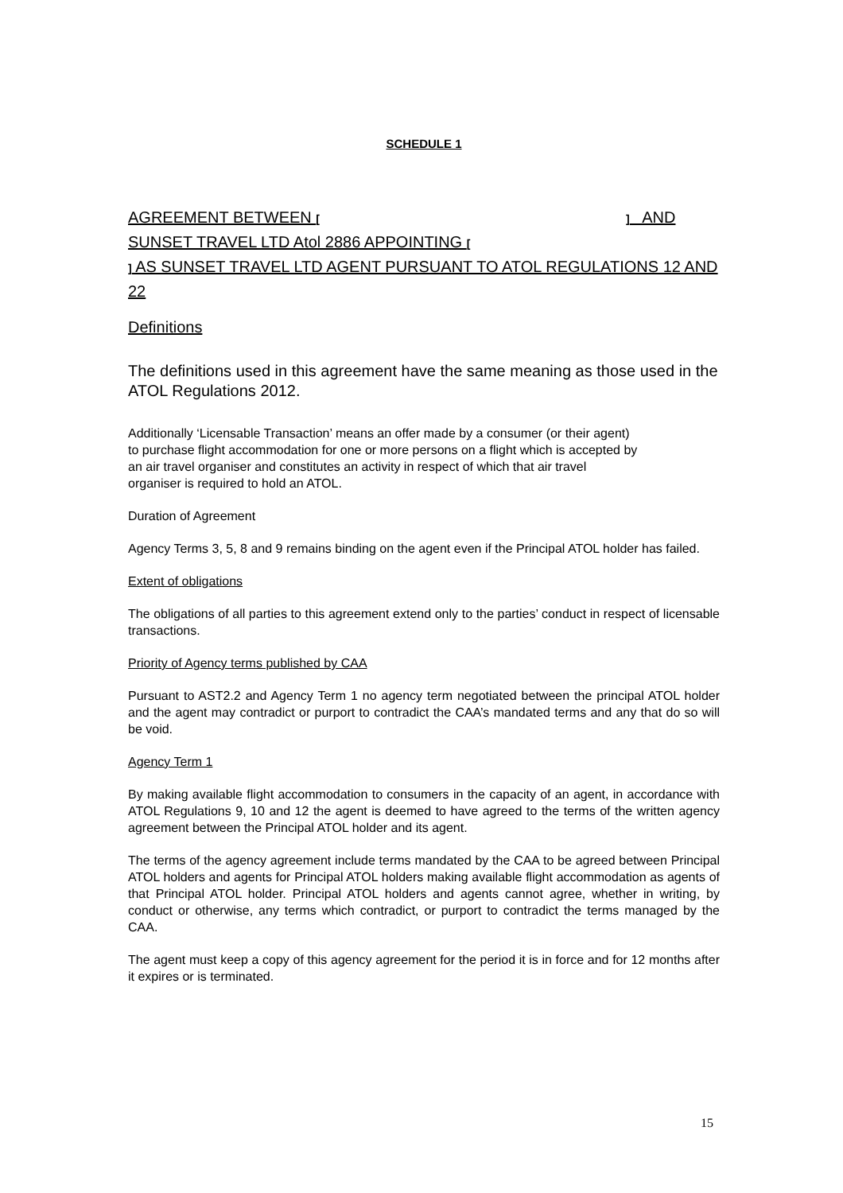SCHEDULE 1
AGREEMENT BETWEEN [ ] AND
SUNSET TRAVEL LTD Atol 2886 APPOINTING [
] AS SUNSET TRAVEL LTD AGENT PURSUANT TO ATOL REGULATIONS 12 AND 22
Definitions
The definitions used in this agreement have the same meaning as those used in the ATOL Regulations 2012.
Additionally ‘Licensable Transaction’ means an offer made by a consumer (or their agent)
to purchase flight accommodation for one or more persons on a flight which is accepted by
an air travel organiser and constitutes an activity in respect of which that air travel
organiser is required to hold an ATOL.
Duration of Agreement
Agency Terms 3, 5, 8 and 9 remains binding on the agent even if the Principal ATOL holder has failed.
Extent of obligations
The obligations of all parties to this agreement extend only to the parties’ conduct in respect of licensable transactions.
Priority of Agency terms published by CAA
Pursuant to AST2.2 and Agency Term 1 no agency term negotiated between the principal ATOL holder and the agent may contradict or purport to contradict the CAA’s mandated terms and any that do so will be void.
Agency Term 1
By making available flight accommodation to consumers in the capacity of an agent, in accordance with ATOL Regulations 9, 10 and 12 the agent is deemed to have agreed to the terms of the written agency agreement between the Principal ATOL holder and its agent.
The terms of the agency agreement include terms mandated by the CAA to be agreed between Principal ATOL holders and agents for Principal ATOL holders making available flight accommodation as agents of that Principal ATOL holder. Principal ATOL holders and agents cannot agree, whether in writing, by conduct or otherwise, any terms which contradict, or purport to contradict the terms managed by the CAA.
The agent must keep a copy of this agency agreement for the period it is in force and for 12 months after it expires or is terminated.
15